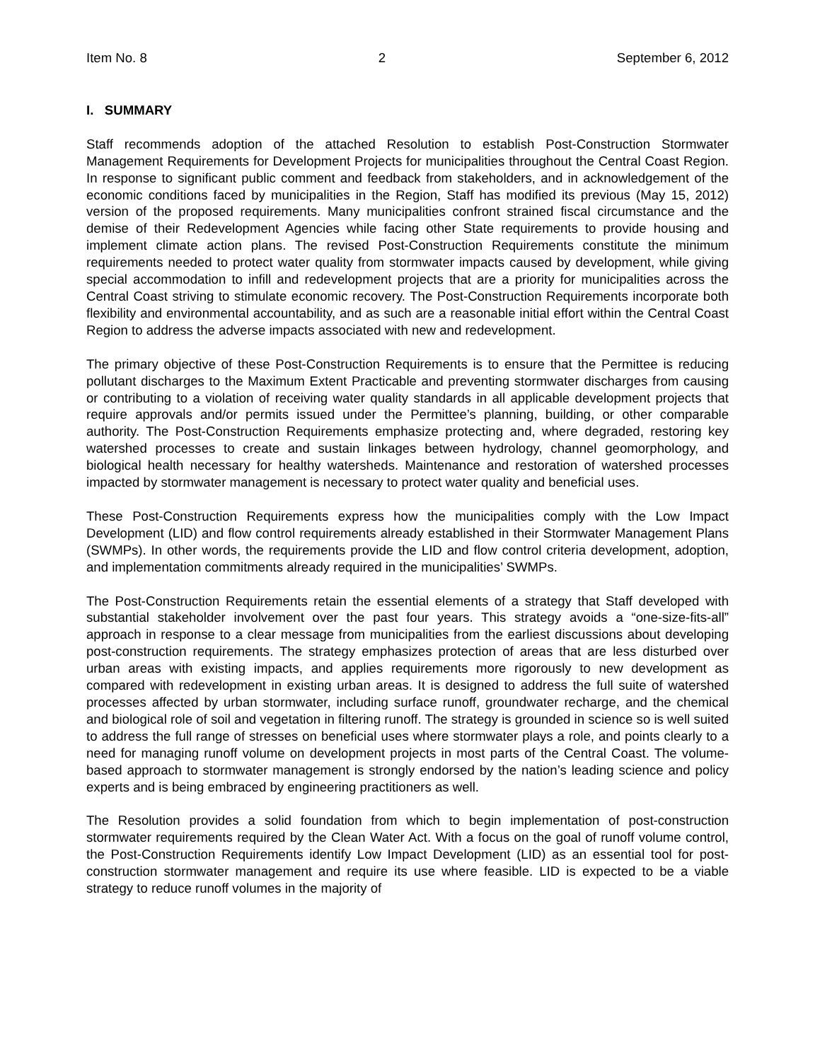Item No. 8 2 September 6, 2012
I. SUMMARY
Staff recommends adoption of the attached Resolution to establish Post-Construction Stormwater Management Requirements for Development Projects for municipalities throughout the Central Coast Region. In response to significant public comment and feedback from stakeholders, and in acknowledgement of the economic conditions faced by municipalities in the Region, Staff has modified its previous (May 15, 2012) version of the proposed requirements. Many municipalities confront strained fiscal circumstance and the demise of their Redevelopment Agencies while facing other State requirements to provide housing and implement climate action plans. The revised Post-Construction Requirements constitute the minimum requirements needed to protect water quality from stormwater impacts caused by development, while giving special accommodation to infill and redevelopment projects that are a priority for municipalities across the Central Coast striving to stimulate economic recovery. The Post-Construction Requirements incorporate both flexibility and environmental accountability, and as such are a reasonable initial effort within the Central Coast Region to address the adverse impacts associated with new and redevelopment.
The primary objective of these Post-Construction Requirements is to ensure that the Permittee is reducing pollutant discharges to the Maximum Extent Practicable and preventing stormwater discharges from causing or contributing to a violation of receiving water quality standards in all applicable development projects that require approvals and/or permits issued under the Permittee’s planning, building, or other comparable authority. The Post-Construction Requirements emphasize protecting and, where degraded, restoring key watershed processes to create and sustain linkages between hydrology, channel geomorphology, and biological health necessary for healthy watersheds. Maintenance and restoration of watershed processes impacted by stormwater management is necessary to protect water quality and beneficial uses.
These Post-Construction Requirements express how the municipalities comply with the Low Impact Development (LID) and flow control requirements already established in their Stormwater Management Plans (SWMPs). In other words, the requirements provide the LID and flow control criteria development, adoption, and implementation commitments already required in the municipalities’ SWMPs.
The Post-Construction Requirements retain the essential elements of a strategy that Staff developed with substantial stakeholder involvement over the past four years. This strategy avoids a “one-size-fits-all” approach in response to a clear message from municipalities from the earliest discussions about developing post-construction requirements. The strategy emphasizes protection of areas that are less disturbed over urban areas with existing impacts, and applies requirements more rigorously to new development as compared with redevelopment in existing urban areas. It is designed to address the full suite of watershed processes affected by urban stormwater, including surface runoff, groundwater recharge, and the chemical and biological role of soil and vegetation in filtering runoff. The strategy is grounded in science so is well suited to address the full range of stresses on beneficial uses where stormwater plays a role, and points clearly to a need for managing runoff volume on development projects in most parts of the Central Coast. The volume-based approach to stormwater management is strongly endorsed by the nation’s leading science and policy experts and is being embraced by engineering practitioners as well.
The Resolution provides a solid foundation from which to begin implementation of post-construction stormwater requirements required by the Clean Water Act. With a focus on the goal of runoff volume control, the Post-Construction Requirements identify Low Impact Development (LID) as an essential tool for post-construction stormwater management and require its use where feasible. LID is expected to be a viable strategy to reduce runoff volumes in the majority of